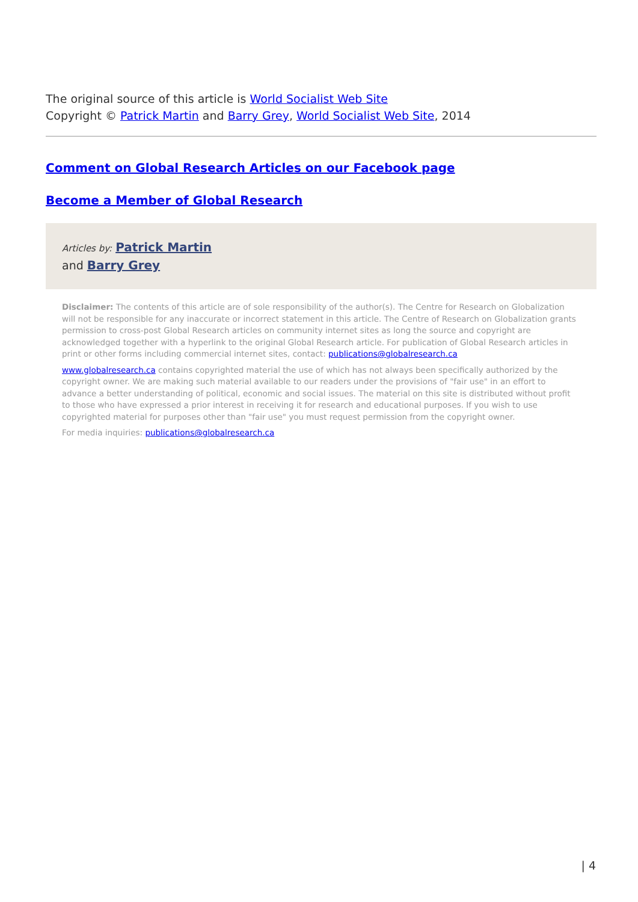The original source of this article is World Socialist Web Site
Copyright © Patrick Martin and Barry Grey, World Socialist Web Site, 2014
Comment on Global Research Articles on our Facebook page
Become a Member of Global Research
Articles by: Patrick Martin
and Barry Grey
Disclaimer: The contents of this article are of sole responsibility of the author(s). The Centre for Research on Globalization will not be responsible for any inaccurate or incorrect statement in this article. The Centre of Research on Globalization grants permission to cross-post Global Research articles on community internet sites as long the source and copyright are acknowledged together with a hyperlink to the original Global Research article. For publication of Global Research articles in print or other forms including commercial internet sites, contact: publications@globalresearch.ca
www.globalresearch.ca contains copyrighted material the use of which has not always been specifically authorized by the copyright owner. We are making such material available to our readers under the provisions of "fair use" in an effort to advance a better understanding of political, economic and social issues. The material on this site is distributed without profit to those who have expressed a prior interest in receiving it for research and educational purposes. If you wish to use copyrighted material for purposes other than "fair use" you must request permission from the copyright owner.
For media inquiries: publications@globalresearch.ca
| 4